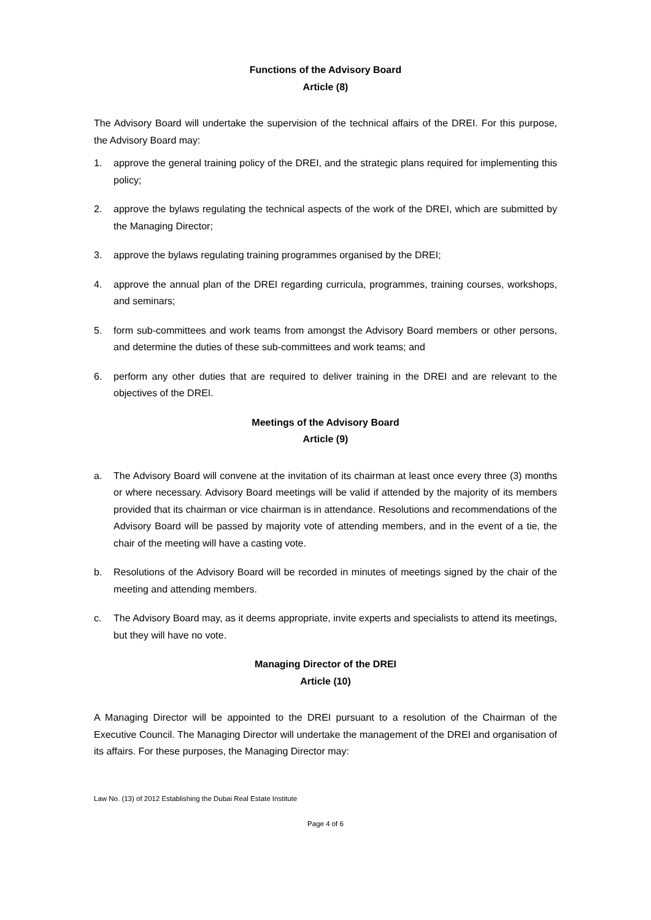Functions of the Advisory Board
Article (8)
The Advisory Board will undertake the supervision of the technical affairs of the DREI. For this purpose, the Advisory Board may:
1. approve the general training policy of the DREI, and the strategic plans required for implementing this policy;
2. approve the bylaws regulating the technical aspects of the work of the DREI, which are submitted by the Managing Director;
3. approve the bylaws regulating training programmes organised by the DREI;
4. approve the annual plan of the DREI regarding curricula, programmes, training courses, workshops, and seminars;
5. form sub-committees and work teams from amongst the Advisory Board members or other persons, and determine the duties of these sub-committees and work teams; and
6. perform any other duties that are required to deliver training in the DREI and are relevant to the objectives of the DREI.
Meetings of the Advisory Board
Article (9)
a. The Advisory Board will convene at the invitation of its chairman at least once every three (3) months or where necessary. Advisory Board meetings will be valid if attended by the majority of its members provided that its chairman or vice chairman is in attendance. Resolutions and recommendations of the Advisory Board will be passed by majority vote of attending members, and in the event of a tie, the chair of the meeting will have a casting vote.
b. Resolutions of the Advisory Board will be recorded in minutes of meetings signed by the chair of the meeting and attending members.
c. The Advisory Board may, as it deems appropriate, invite experts and specialists to attend its meetings, but they will have no vote.
Managing Director of the DREI
Article (10)
A Managing Director will be appointed to the DREI pursuant to a resolution of the Chairman of the Executive Council. The Managing Director will undertake the management of the DREI and organisation of its affairs. For these purposes, the Managing Director may:
Law No. (13) of 2012 Establishing the Dubai Real Estate Institute
Page 4 of 6